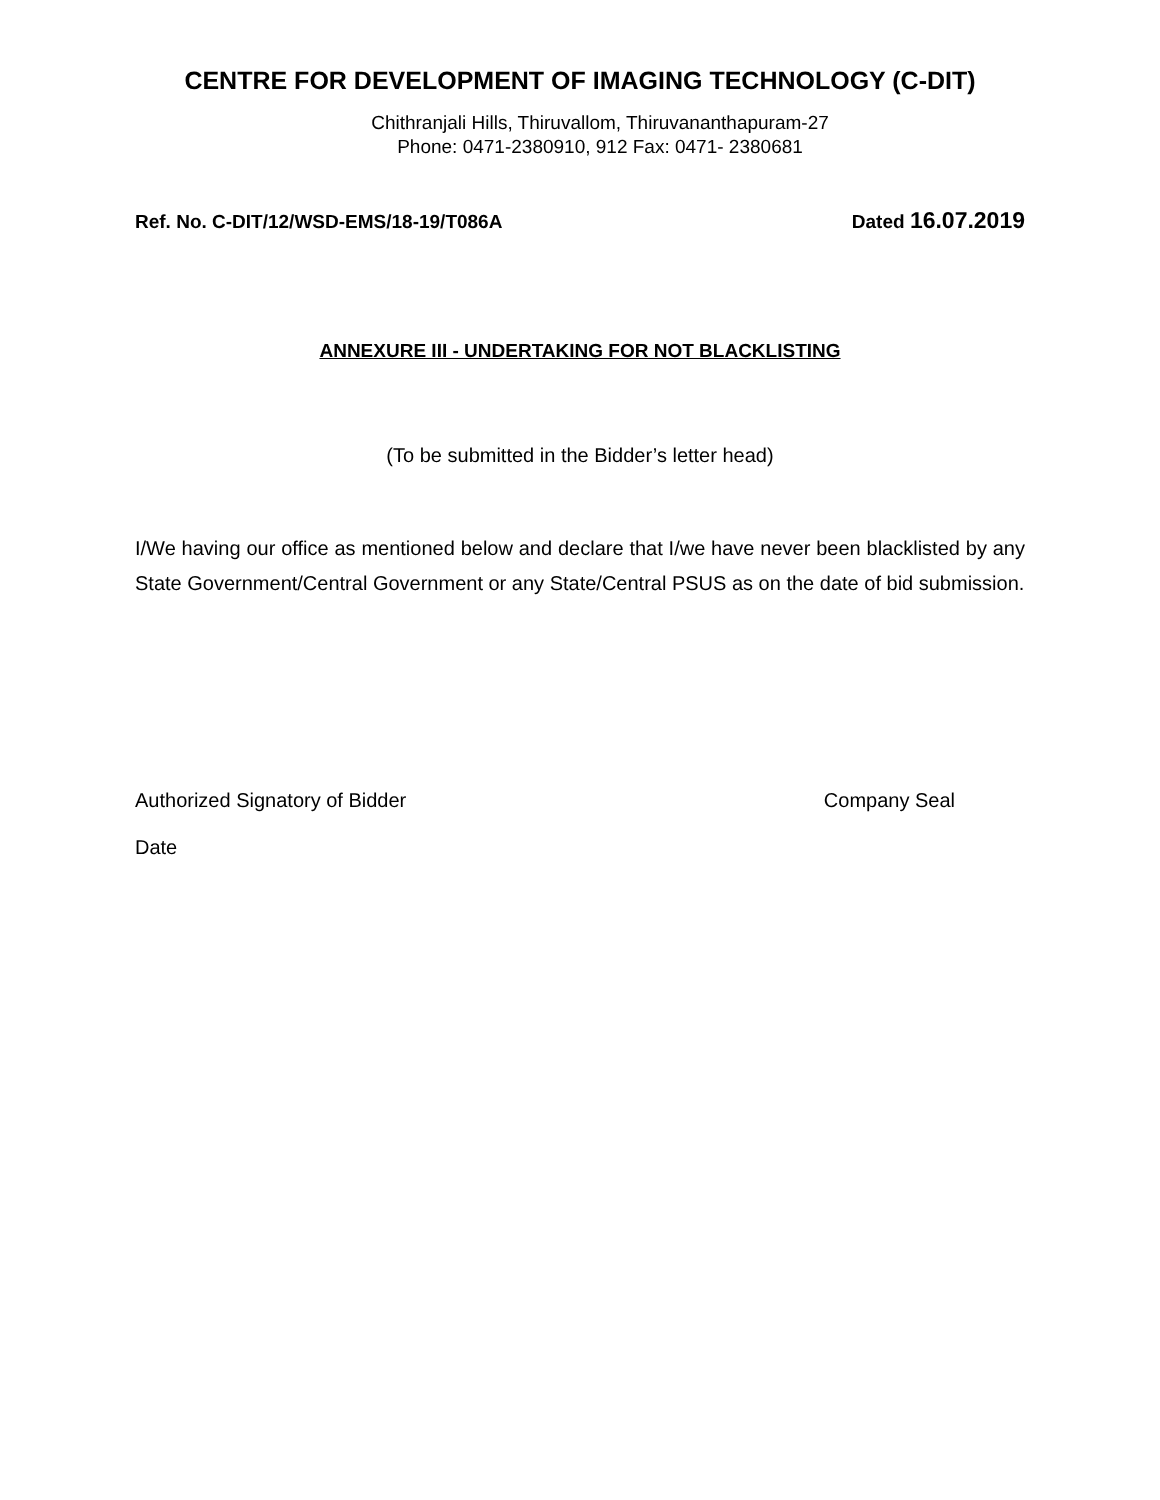CENTRE FOR DEVELOPMENT OF IMAGING TECHNOLOGY (C-DIT)
Chithranjali Hills, Thiruvallom, Thiruvananthapuram-27
Phone: 0471-2380910, 912 Fax: 0471- 2380681
Ref. No. C-DIT/12/WSD-EMS/18-19/T086A Dated 16.07.2019
ANNEXURE III - UNDERTAKING FOR NOT BLACKLISTING
(To be submitted in the Bidder’s letter head)
I/We having our office as mentioned below and declare that I/we have never been blacklisted by any State Government/Central Government or any State/Central PSUS as on the date of bid submission.
Authorized Signatory of Bidder Company Seal
Date